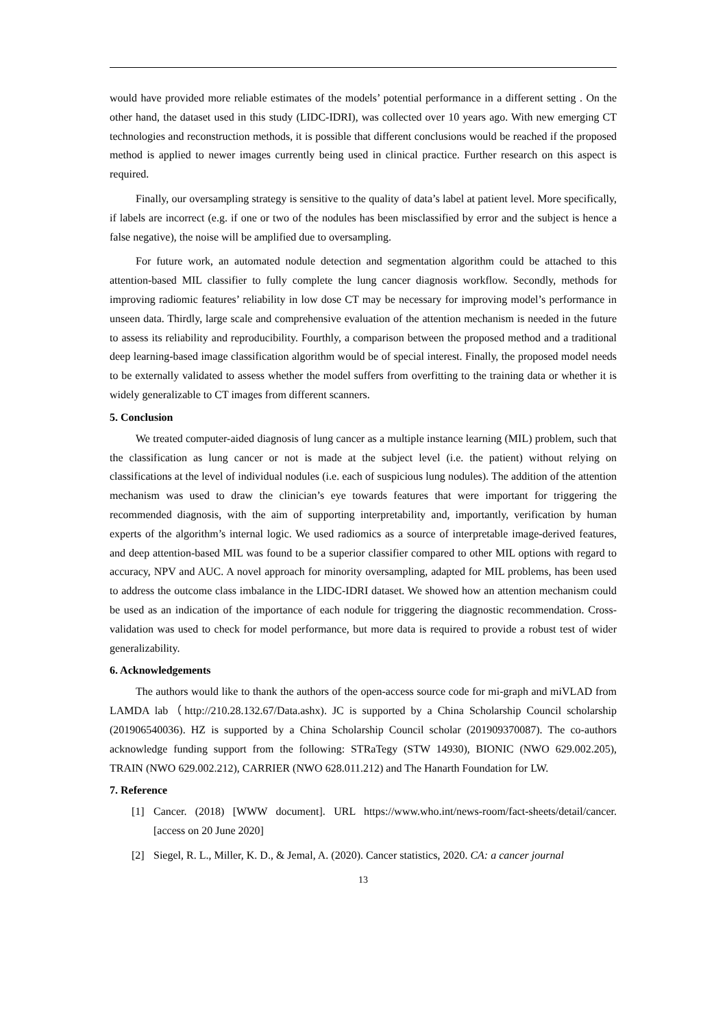would have provided more reliable estimates of the models’ potential performance in a different setting . On the other hand, the dataset used in this study (LIDC-IDRI), was collected over 10 years ago. With new emerging CT technologies and reconstruction methods, it is possible that different conclusions would be reached if the proposed method is applied to newer images currently being used in clinical practice. Further research on this aspect is required.
Finally, our oversampling strategy is sensitive to the quality of data’s label at patient level. More specifically, if labels are incorrect (e.g. if one or two of the nodules has been misclassified by error and the subject is hence a false negative), the noise will be amplified due to oversampling.
For future work, an automated nodule detection and segmentation algorithm could be attached to this attention-based MIL classifier to fully complete the lung cancer diagnosis workflow. Secondly, methods for improving radiomic features’ reliability in low dose CT may be necessary for improving model’s performance in unseen data. Thirdly, large scale and comprehensive evaluation of the attention mechanism is needed in the future to assess its reliability and reproducibility. Fourthly, a comparison between the proposed method and a traditional deep learning-based image classification algorithm would be of special interest. Finally, the proposed model needs to be externally validated to assess whether the model suffers from overfitting to the training data or whether it is widely generalizable to CT images from different scanners.
5. Conclusion
We treated computer-aided diagnosis of lung cancer as a multiple instance learning (MIL) problem, such that the classification as lung cancer or not is made at the subject level (i.e. the patient) without relying on classifications at the level of individual nodules (i.e. each of suspicious lung nodules). The addition of the attention mechanism was used to draw the clinician’s eye towards features that were important for triggering the recommended diagnosis, with the aim of supporting interpretability and, importantly, verification by human experts of the algorithm’s internal logic. We used radiomics as a source of interpretable image-derived features, and deep attention-based MIL was found to be a superior classifier compared to other MIL options with regard to accuracy, NPV and AUC. A novel approach for minority oversampling, adapted for MIL problems, has been used to address the outcome class imbalance in the LIDC-IDRI dataset. We showed how an attention mechanism could be used as an indication of the importance of each nodule for triggering the diagnostic recommendation. Cross-validation was used to check for model performance, but more data is required to provide a robust test of wider generalizability.
6. Acknowledgements
The authors would like to thank the authors of the open-access source code for mi-graph and miVLAD from LAMDA lab（http://210.28.132.67/Data.ashx). JC is supported by a China Scholarship Council scholarship (201906540036). HZ is supported by a China Scholarship Council scholar (201909370087). The co-authors acknowledge funding support from the following: STRaTegy (STW 14930), BIONIC (NWO 629.002.205), TRAIN (NWO 629.002.212), CARRIER (NWO 628.011.212) and The Hanarth Foundation for LW.
7. Reference
[1] Cancer. (2018) [WWW document]. URL https://www.who.int/news-room/fact-sheets/detail/cancer. [access on 20 June 2020]
[2] Siegel, R. L., Miller, K. D., & Jemal, A. (2020). Cancer statistics, 2020. CA: a cancer journal
13